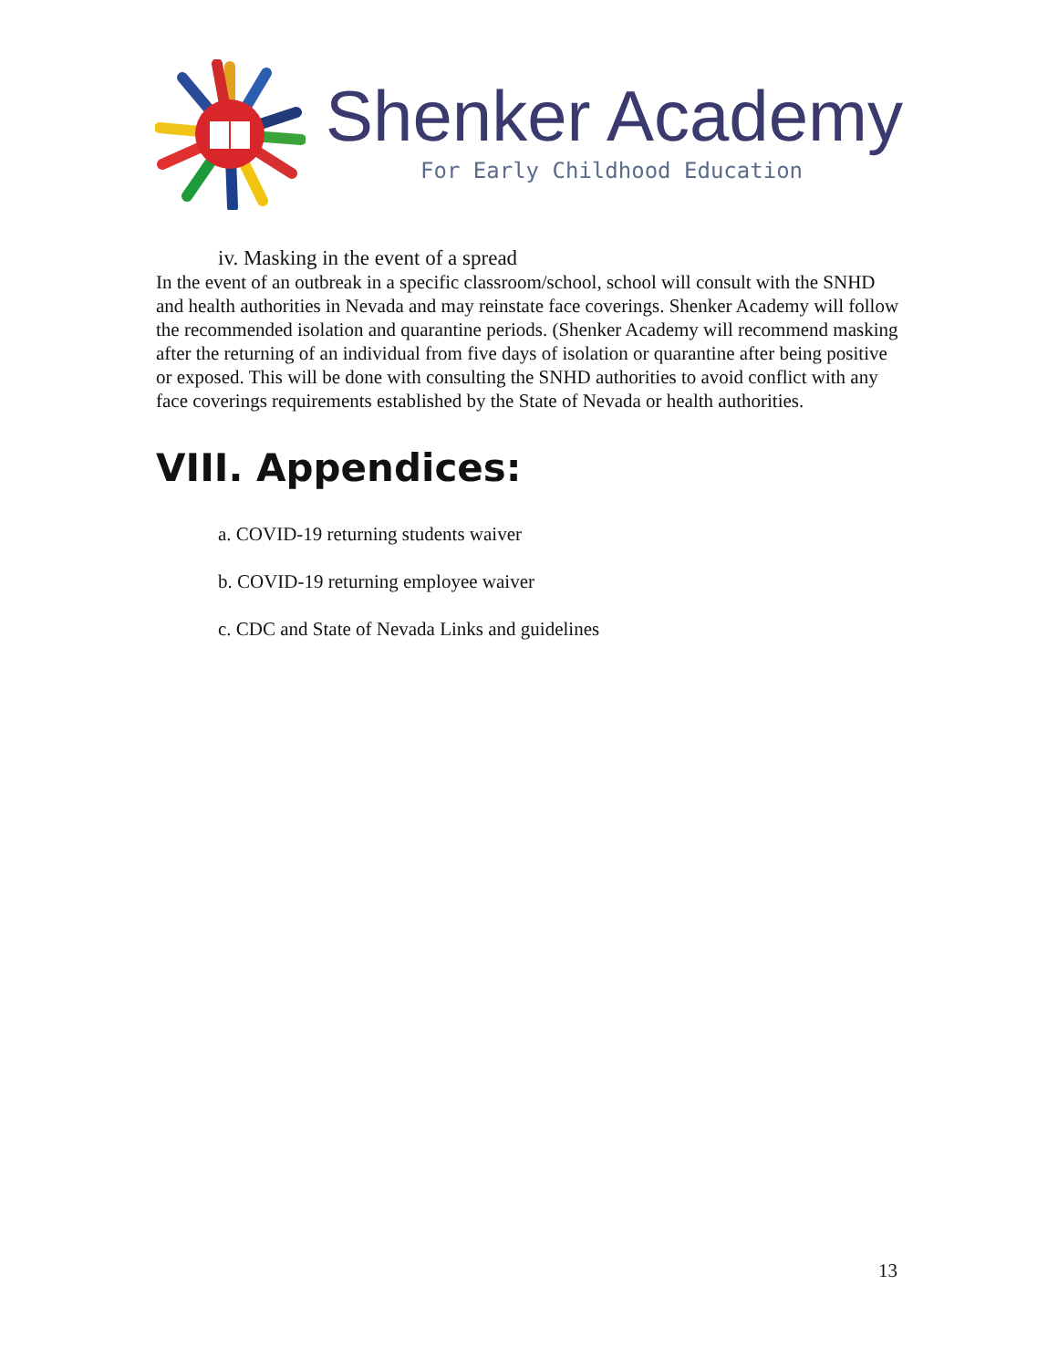Shenker Academy
For Early Childhood Education
iv. Masking in the event of a spread
In the event of an outbreak in a specific classroom/school, school will consult with the SNHD and health authorities in Nevada and may reinstate face coverings. Shenker Academy will follow the recommended isolation and quarantine periods. (Shenker Academy will recommend masking after the returning of an individual from five days of isolation or quarantine after being positive or exposed. This will be done with consulting the SNHD authorities to avoid conflict with any face coverings requirements established by the State of Nevada or health authorities.
VIII. Appendices:
a. COVID-19 returning students waiver
b. COVID-19 returning employee waiver
c. CDC and State of Nevada Links and guidelines
13